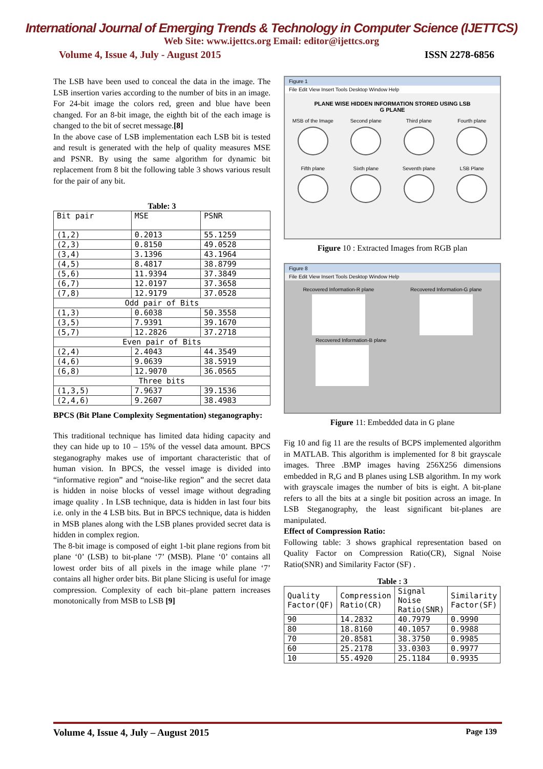International Journal of Emerging Trends & Technology in Computer Science (IJETTCS)
Web Site: www.ijettcs.org Email: editor@ijettcs.org
Volume 4, Issue 4, July - August 2015 ISSN 2278-6856
The LSB have been used to conceal the data in the image. The LSB insertion varies according to the number of bits in an image. For 24-bit image the colors red, green and blue have been changed. For an 8-bit image, the eighth bit of the each image is changed to the bit of secret message.[8]
In the above case of LSB implementation each LSB bit is tested and result is generated with the help of quality measures MSE and PSNR. By using the same algorithm for dynamic bit replacement from 8 bit the following table 3 shows various result for the pair of any bit.
Table: 3
| Bit pair | MSE | PSNR |
| --- | --- | --- |
| (1,2) | 0.2013 | 55.1259 |
| (2,3) | 0.8150 | 49.0528 |
| (3,4) | 3.1396 | 43.1964 |
| (4,5) | 8.4817 | 38.8799 |
| (5,6) | 11.9394 | 37.3849 |
| (6,7) | 12.0197 | 37.3658 |
| (7,8) | 12.9179 | 37.0528 |
| Odd pair of Bits | | |
| (1,3) | 0.6038 | 50.3558 |
| (3,5) | 7.9391 | 39.1670 |
| (5,7) | 12.2826 | 37.2718 |
| Even pair of Bits | | |
| (2,4) | 2.4043 | 44.3549 |
| (4,6) | 9.0639 | 38.5919 |
| (6,8) | 12.9070 | 36.0565 |
| Three bits | | |
| (1,3,5) | 7.9637 | 39.1536 |
| (2,4,6) | 9.2607 | 38.4983 |
BPCS (Bit Plane Complexity Segmentation) steganography:
This traditional technique has limited data hiding capacity and they can hide up to 10 – 15% of the vessel data amount. BPCS steganography makes use of important characteristic that of human vision. In BPCS, the vessel image is divided into “informative region” and “noise-like region” and the secret data is hidden in noise blocks of vessel image without degrading image quality . In LSB technique, data is hidden in last four bits i.e. only in the 4 LSB bits. But in BPCS technique, data is hidden in MSB planes along with the LSB planes provided secret data is hidden in complex region.
The 8-bit image is composed of eight 1-bit plane regions from bit plane ‘0’ (LSB) to bit-plane ‘7’ (MSB). Plane ‘0’ contains all lowest order bits of all pixels in the image while plane ‘7’ contains all higher order bits. Bit plane Slicing is useful for image compression. Complexity of each bit–plane pattern increases monotonically from MSB to LSB [9]
Figure 1
File Edit View Insert Tools Desktop Window Help
PLANE WISE HIDDEN INFORMATION STORED USING LSB
G PLANE
MSB of the Image
Second plane
Third plane
Fourth plane
Fifth plane
Sixth plane
Seventh plane
LSB Plane
Figure 10 : Extracted Images from RGB plan
Figure 8
File Edit View Insert Tools Desktop Window Help
Recovered Information-R plane Recovered Information-G plane
Recovered Information-B plane
Figure 11: Embedded data in G plane
Fig 10 and fig 11 are the results of BCPS implemented algorithm in MATLAB. This algorithm is implemented for 8 bit grayscale images. Three .BMP images having 256X256 dimensions embedded in R,G and B planes using LSB algorithm. In my work with grayscale images the number of bits is eight. A bit-plane refers to all the bits at a single bit position across an image. In LSB Steganography, the least significant bit-planes are manipulated.
Effect of Compression Ratio:
Following table: 3 shows graphical representation based on Quality Factor on Compression Ratio(CR), Signal Noise Ratio(SNR) and Similarity Factor (SF) .
Table : 3
| Quality Factor(QF) | Compression Ratio(CR) | Signal Noise Ratio(SNR) | Similarity Factor(SF) |
| --- | --- | --- | --- |
| 90 | 14.2832 | 40.7979 | 0.9990 |
| 80 | 18.8160 | 40.1057 | 0.9988 |
| 70 | 20.8581 | 38.3750 | 0.9985 |
| 60 | 25.2178 | 33.0303 | 0.9977 |
| 10 | 55.4920 | 25.1184 | 0.9935 |
Volume 4, Issue 4, July – August 2015 Page 139